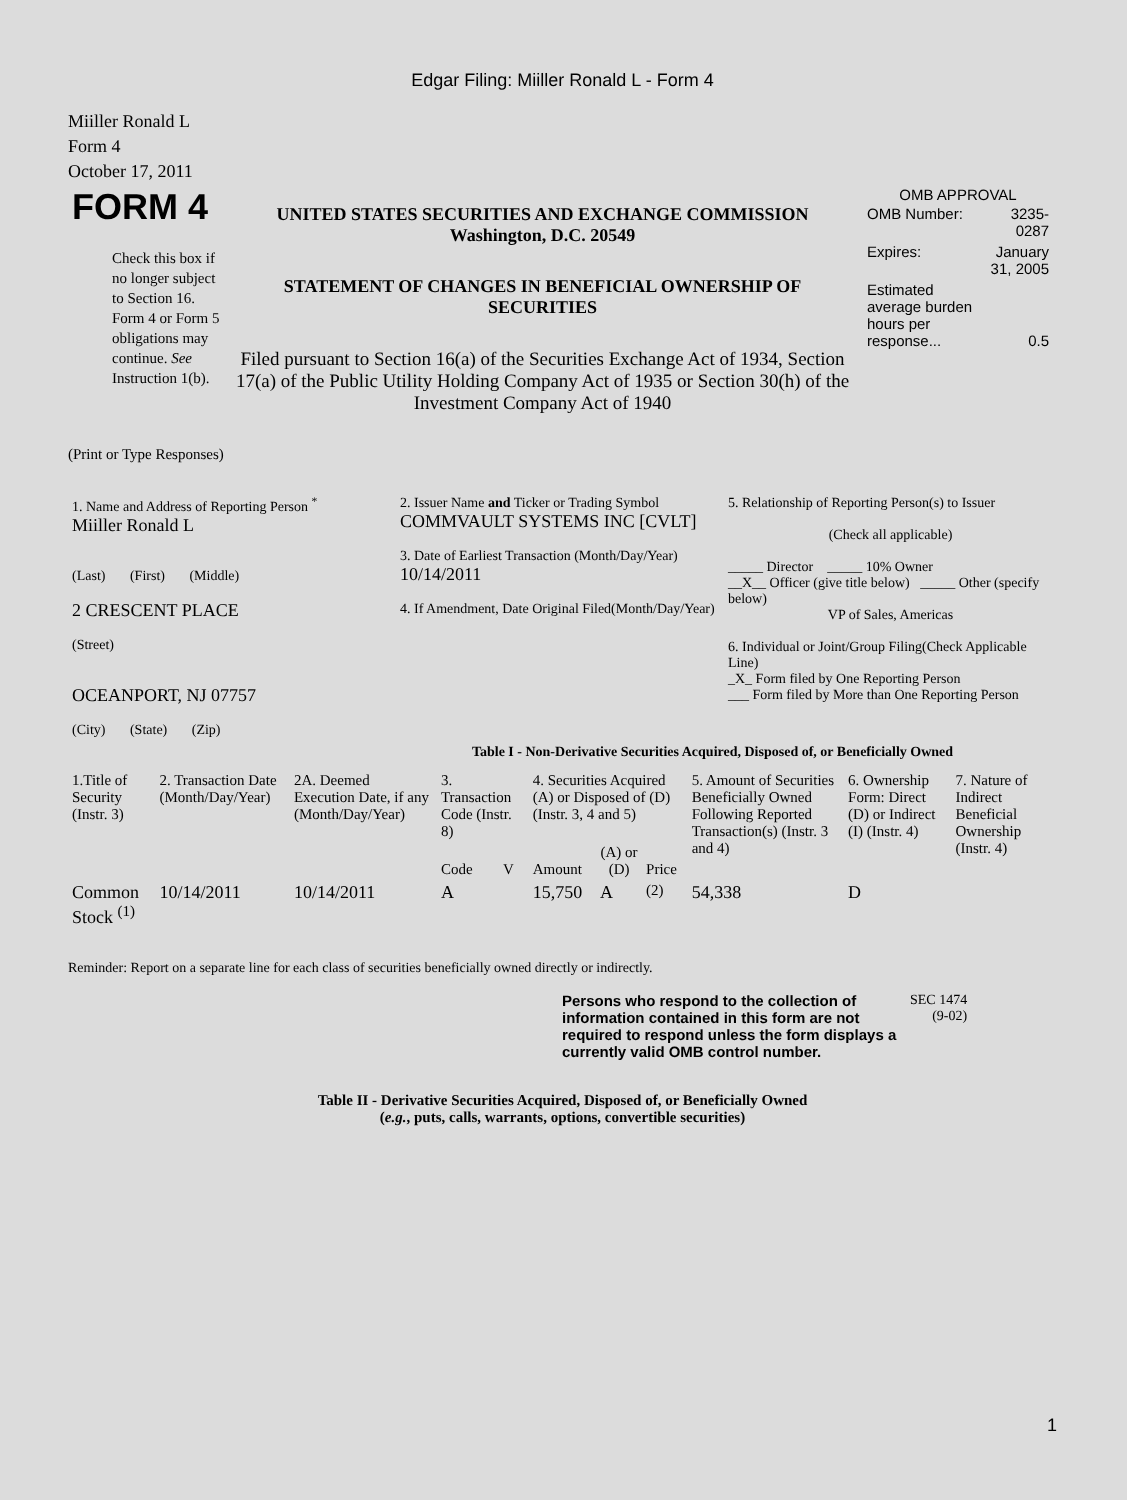Edgar Filing: Miiller Ronald L - Form 4
Miiller Ronald L
Form 4
October 17, 2011
| FORM 4 Check this box if no longer subject to Section 16. Form 4 or Form 5 obligations may continue. See Instruction 1(b). | UNITED STATES SECURITIES AND EXCHANGE COMMISSION Washington, D.C. 20549 STATEMENT OF CHANGES IN BENEFICIAL OWNERSHIP OF SECURITIES Filed pursuant to Section 16(a) of the Securities Exchange Act of 1934, Section 17(a) of the Public Utility Holding Company Act of 1935 or Section 30(h) of the Investment Company Act of 1940 | OMB APPROVAL / OMB Number: / 3235-0287 / / Expires: / January 31, 2005 / / Estimated average burden hours per response... / 0.5 / |
(Print or Type Responses)
| 1. Name and Address of Reporting Person <sup>*</sup> Miiller Ronald L (Last) (First) (Middle) 2 CRESCENT PLACE (Street) OCEANPORT, NJ 07757 (City) (State) (Zip) | 2. Issuer Name and Ticker or Trading Symbol COMMVAULT SYSTEMS INC [CVLT] 3. Date of Earliest Transaction (Month/Day/Year) 10/14/2011 4. If Amendment, Date Original Filed(Month/Day/Year) | 5. Relationship of Reporting Person(s) to Issuer (Check all applicable) _____ Director _____ 10% Owner __X__ Officer (give title below) _____ Other (specify below) VP of Sales, Americas 6. Individual or Joint/Group Filing(Check Applicable Line) _X_ Form filed by One Reporting Person ___ Form filed by More than One Reporting Person |
Table I - Non-Derivative Securities Acquired, Disposed of, or Beneficially Owned
| 1.Title of Security (Instr. 3) | 2. Transaction Date (Month/Day/Year) | 2A. Deemed Execution Date, if any (Month/Day/Year) | 3. Transaction Code (Instr. 8) | | 4. Securities Acquired (A) or Disposed of (D) (Instr. 3, 4 and 5) | | | 5. Amount of Securities Beneficially Owned Following Reported Transaction(s) (Instr. 3 and 4) | 6. Ownership Form: Direct (D) or Indirect (I) (Instr. 4) | 7. Nature of Indirect Beneficial Ownership (Instr. 4) |
| --- | --- | --- | --- | --- | --- | --- | --- | --- | --- | --- |
| | | | Code | V | Amount | (A) or (D) | Price | | | |
| Common Stock <sup>(1)</sup> | 10/14/2011 | 10/14/2011 | A | | 15,750 | A | <sup>(2)</sup> | 54,338 | D | |
Reminder: Report on a separate line for each class of securities beneficially owned directly or indirectly.
| Persons who respond to the collection of information contained in this form are not required to respond unless the form displays a currently valid OMB control number. | SEC 1474 (9-02) |
Table II - Derivative Securities Acquired, Disposed of, or Beneficially Owned
(e.g., puts, calls, warrants, options, convertible securities)
1